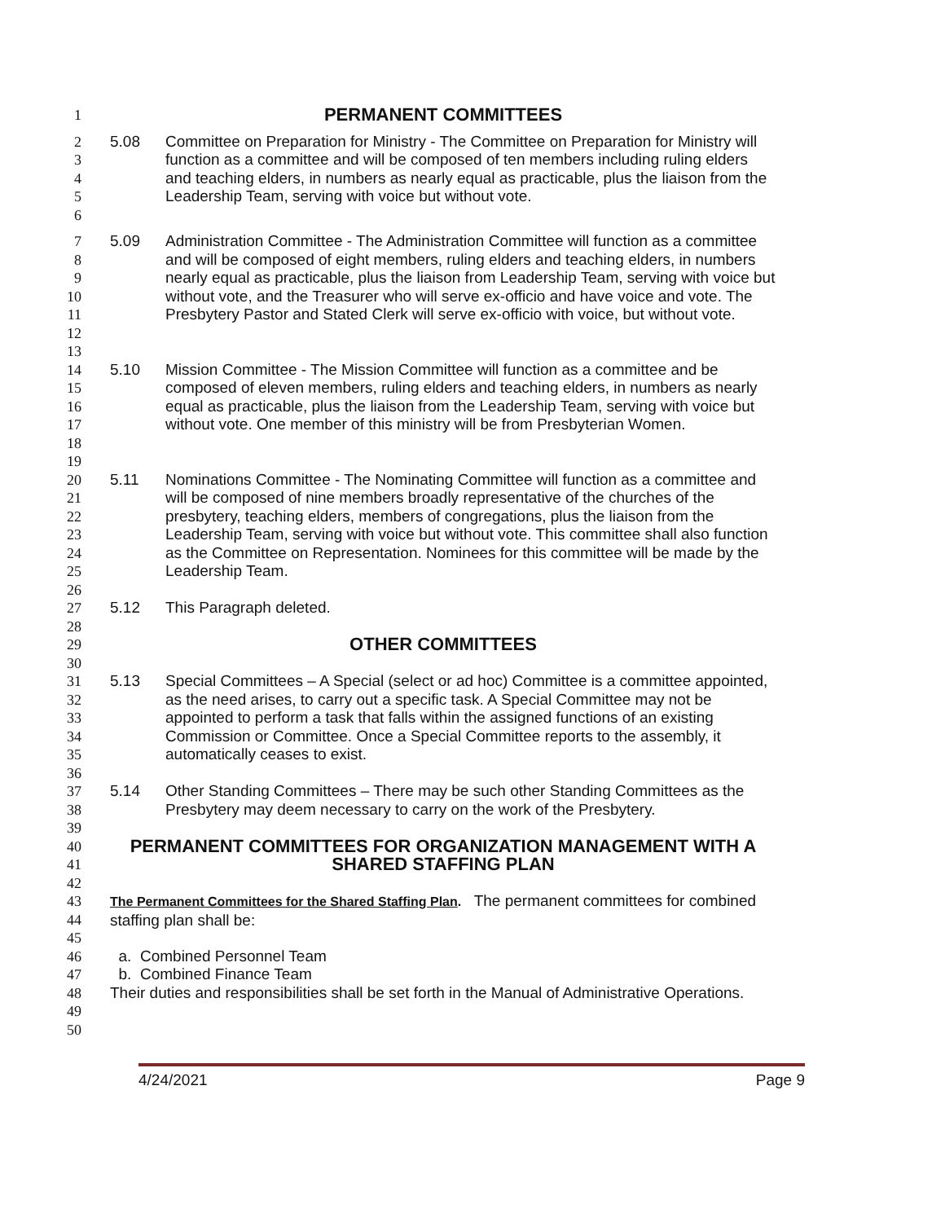1 PERMANENT COMMITTEES
2
3
4
5
6 5.08 Committee on Preparation for Ministry - The Committee on Preparation for Ministry will function as a committee and will be composed of ten members including ruling elders and teaching elders, in numbers as nearly equal as practicable, plus the liaison from the Leadership Team, serving with voice but without vote.
7
8
9
10
11
12
13 5.09 Administration Committee - The Administration Committee will function as a committee and will be composed of eight members, ruling elders and teaching elders, in numbers nearly equal as practicable, plus the liaison from Leadership Team, serving with voice but without vote, and the Treasurer who will serve ex-officio and have voice and vote. The Presbytery Pastor and Stated Clerk will serve ex-officio with voice, but without vote.
14
15
16
17
18
19 5.10 Mission Committee - The Mission Committee will function as a committee and be composed of eleven members, ruling elders and teaching elders, in numbers as nearly equal as practicable, plus the liaison from the Leadership Team, serving with voice but without vote. One member of this ministry will be from Presbyterian Women.
20
21
22
23
24
25
26 5.11 Nominations Committee - The Nominating Committee will function as a committee and will be composed of nine members broadly representative of the churches of the presbytery, teaching elders, members of congregations, plus the liaison from the Leadership Team, serving with voice but without vote. This committee shall also function as the Committee on Representation. Nominees for this committee will be made by the Leadership Team.
27
28 5.12 This Paragraph deleted.
29
30 OTHER COMMITTEES
31
32
33
34
35
36 5.13 Special Committees – A Special (select or ad hoc) Committee is a committee appointed, as the need arises, to carry out a specific task. A Special Committee may not be appointed to perform a task that falls within the assigned functions of an existing Commission or Committee. Once a Special Committee reports to the assembly, it automatically ceases to exist.
37
38
39 5.14 Other Standing Committees – There may be such other Standing Committees as the Presbytery may deem necessary to carry on the work of the Presbytery.
40
41
42 PERMANENT COMMITTEES FOR ORGANIZATION MANAGEMENT WITH A SHARED STAFFING PLAN
43
44
45 The Permanent Committees for the Shared Staffing Plan. The permanent committees for combined staffing plan shall be:
46 a. Combined Personnel Team
47 b. Combined Finance Team
48
49
50 Their duties and responsibilities shall be set forth in the Manual of Administrative Operations.
4/24/2021 Page 9